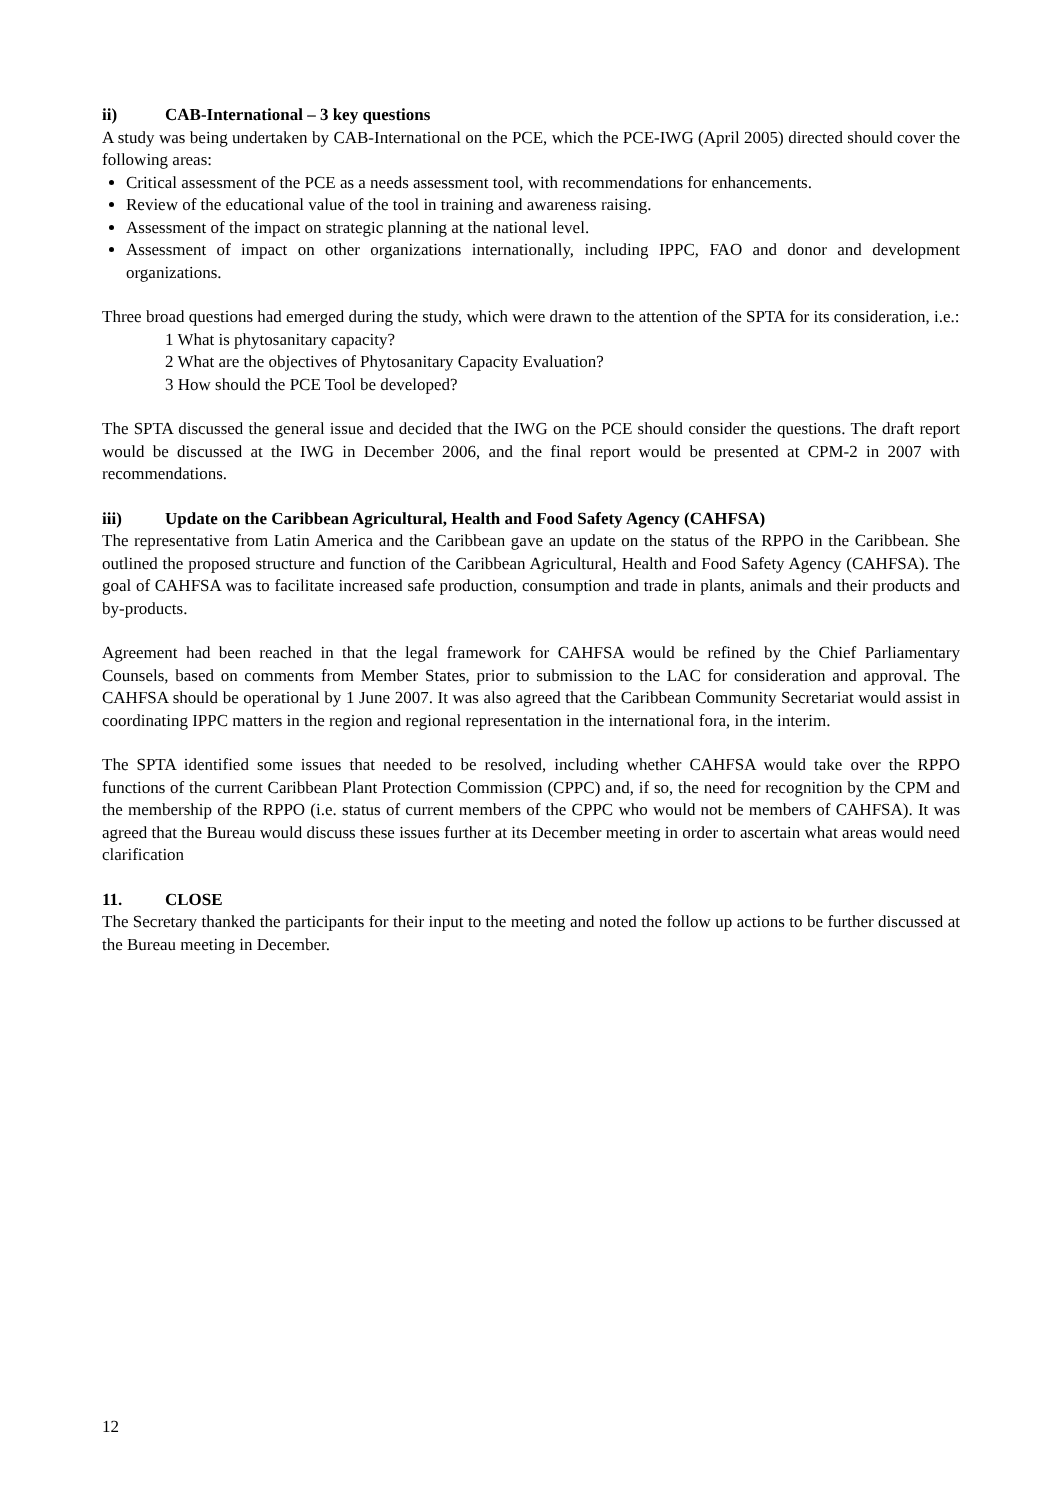ii) CAB-International – 3 key questions
A study was being undertaken by CAB-International on the PCE, which the PCE-IWG (April 2005) directed should cover the following areas:
Critical assessment of the PCE as a needs assessment tool, with recommendations for enhancements.
Review of the educational value of the tool in training and awareness raising.
Assessment of the impact on strategic planning at the national level.
Assessment of impact on other organizations internationally, including IPPC, FAO and donor and development organizations.
Three broad questions had emerged during the study, which were drawn to the attention of the SPTA for its consideration, i.e.:
1 What is phytosanitary capacity?
2 What are the objectives of Phytosanitary Capacity Evaluation?
3 How should the PCE Tool be developed?
The SPTA discussed the general issue and decided that the IWG on the PCE should consider the questions. The draft report would be discussed at the IWG in December 2006, and the final report would be presented at CPM-2 in 2007 with recommendations.
iii) Update on the Caribbean Agricultural, Health and Food Safety Agency (CAHFSA)
The representative from Latin America and the Caribbean gave an update on the status of the RPPO in the Caribbean. She outlined the proposed structure and function of the Caribbean Agricultural, Health and Food Safety Agency (CAHFSA). The goal of CAHFSA was to facilitate increased safe production, consumption and trade in plants, animals and their products and by-products.
Agreement had been reached in that the legal framework for CAHFSA would be refined by the Chief Parliamentary Counsels, based on comments from Member States, prior to submission to the LAC for consideration and approval. The CAHFSA should be operational by 1 June 2007. It was also agreed that the Caribbean Community Secretariat would assist in coordinating IPPC matters in the region and regional representation in the international fora, in the interim.
The SPTA identified some issues that needed to be resolved, including whether CAHFSA would take over the RPPO functions of the current Caribbean Plant Protection Commission (CPPC) and, if so, the need for recognition by the CPM and the membership of the RPPO (i.e. status of current members of the CPPC who would not be members of CAHFSA). It was agreed that the Bureau would discuss these issues further at its December meeting in order to ascertain what areas would need clarification
11. CLOSE
The Secretary thanked the participants for their input to the meeting and noted the follow up actions to be further discussed at the Bureau meeting in December.
12